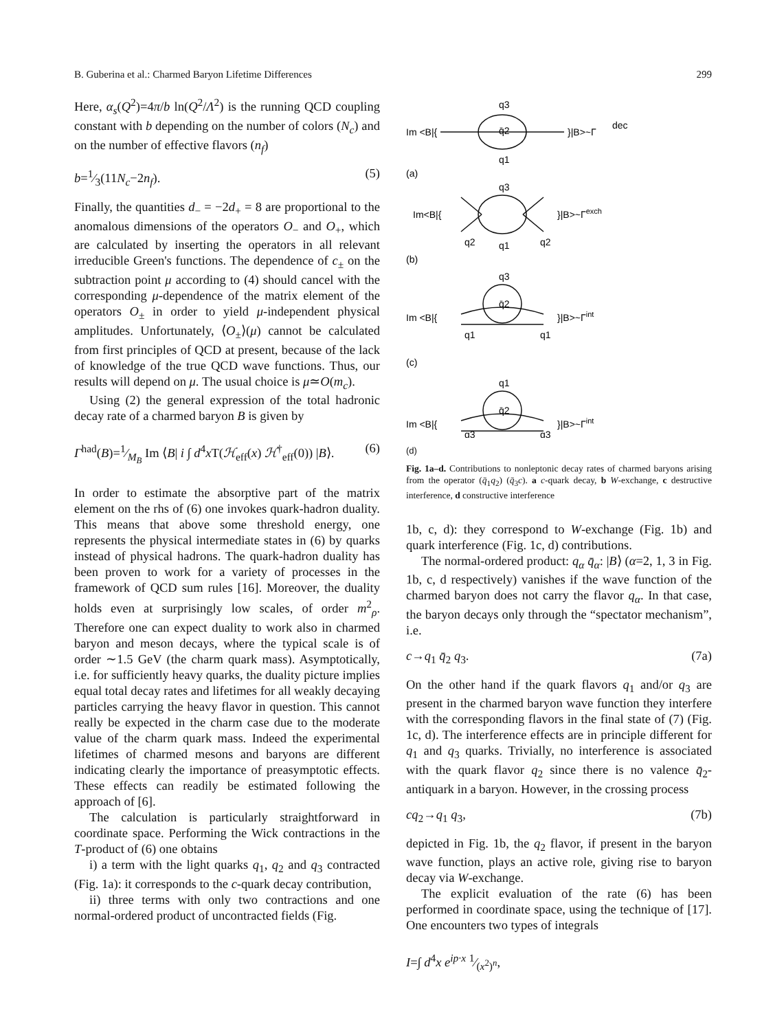B. Guberina et al.: Charmed Baryon Lifetime Differences 299
Here, α<sub>s</sub>(Q<sup>2</sup>)=4π/b ln(Q<sup>2</sup>/Λ<sup>2</sup>) is the running QCD coupling constant with b depending on the number of colors (N<sub>c</sub>) and on the number of effective flavors (n<sub>f</sub>)
b=1⁄3(11N<sub>c</sub>−2n<sub>f</sub>). (5)
Finally, the quantities d<sub>−</sub> = −2d<sub>+</sub> = 8 are proportional to the anomalous dimensions of the operators O<sub>−</sub> and O<sub>+</sub>, which are calculated by inserting the operators in all relevant irreducible Green's functions. The dependence of c<sub>±</sub> on the subtraction point μ according to (4) should cancel with the corresponding μ-dependence of the matrix element of the operators O<sub>±</sub> in order to yield μ-independent physical amplitudes. Unfortunately, ⟨O<sub>±</sub>⟩(μ) cannot be calculated from first principles of QCD at present, because of the lack of knowledge of the true QCD wave functions. Thus, our results will depend on μ. The usual choice is μ≃O(m<sub>c</sub>).
Using (2) the general expression of the total hadronic decay rate of a charmed baryon B is given by
Γ<sup>had</sup>(B)=1⁄M<sub>B</sub> Im ⟨B| i ∫ d<sup>4</sup>x T(ℋ<sub>eff</sub>(x) ℋ<sup>†</sup><sub>eff</sub>(0)) |B⟩. (6)
In order to estimate the absorptive part of the matrix element on the rhs of (6) one invokes quark-hadron duality. This means that above some threshold energy, one represents the physical intermediate states in (6) by quarks instead of physical hadrons. The quark-hadron duality has been proven to work for a variety of processes in the framework of QCD sum rules [16]. Moreover, the duality holds even at surprisingly low scales, of order m<sup>2</sup><sub>ρ</sub>. Therefore one can expect duality to work also in charmed baryon and meson decays, where the typical scale is of order ∼1.5 GeV (the charm quark mass). Asymptotically, i.e. for sufficiently heavy quarks, the duality picture implies equal total decay rates and lifetimes for all weakly decaying particles carrying the heavy flavor in question. This cannot really be expected in the charm case due to the moderate value of the charm quark mass. Indeed the experimental lifetimes of charmed mesons and baryons are different indicating clearly the importance of preasymptotic effects. These effects can readily be estimated following the approach of [6].
The calculation is particularly straightforward in coordinate space. Performing the Wick contractions in the T-product of (6) one obtains
i) a term with the light quarks q<sub>1</sub>, q<sub>2</sub> and q<sub>3</sub> contracted (Fig. 1a): it corresponds to the c-quark decay contribution,
ii) three terms with only two contractions and one normal-ordered product of uncontracted fields (Fig.
Im <B|{
q3
q̄2
q1
}|B>~Γ
dec
(a)
q3
Im<B|{
q2
q2
q1
}|B>~Γexch
(b)
q3
q̄2
Im <B|{
q1
q1
}|B>~Γint
(c)
q1
q̄2
Im <B|{
q3
q3
}|B>~Γint
(d)
Fig. 1a–d. Contributions to nonleptonic decay rates of charmed baryons arising from the operator (q̄<sub>1</sub>q<sub>2</sub>) (q̄<sub>3</sub>c). a c-quark decay, b W-exchange, c destructive interference, d constructive interference
1b, c, d): they correspond to W-exchange (Fig. 1b) and quark interference (Fig. 1c, d) contributions.
The normal-ordered product: q<sub>α</sub> q̄<sub>α</sub>: |B⟩ (α=2, 1, 3 in Fig. 1b, c, d respectively) vanishes if the wave function of the charmed baryon does not carry the flavor q<sub>α</sub>. In that case, the baryon decays only through the “spectator mechanism”, i.e.
c→q<sub>1</sub> q̄<sub>2</sub> q<sub>3</sub>. (7a)
On the other hand if the quark flavors q<sub>1</sub> and/or q<sub>3</sub> are present in the charmed baryon wave function they interfere with the corresponding flavors in the final state of (7) (Fig. 1c, d). The interference effects are in principle different for q<sub>1</sub> and q<sub>3</sub> quarks. Trivially, no interference is associated with the quark flavor q<sub>2</sub> since there is no valence q̄<sub>2</sub>-antiquark in a baryon. However, in the crossing process
cq<sub>2</sub>→q<sub>1</sub> q<sub>3</sub>, (7b)
depicted in Fig. 1b, the q<sub>2</sub> flavor, if present in the baryon wave function, plays an active role, giving rise to baryon decay via W-exchange.
The explicit evaluation of the rate (6) has been performed in coordinate space, using the technique of [17]. One encounters two types of integrals
I=∫ d<sup>4</sup>x e<sup>ip·x</sup> 1⁄(x<sup>2</sup>)<sup>n</sup>,